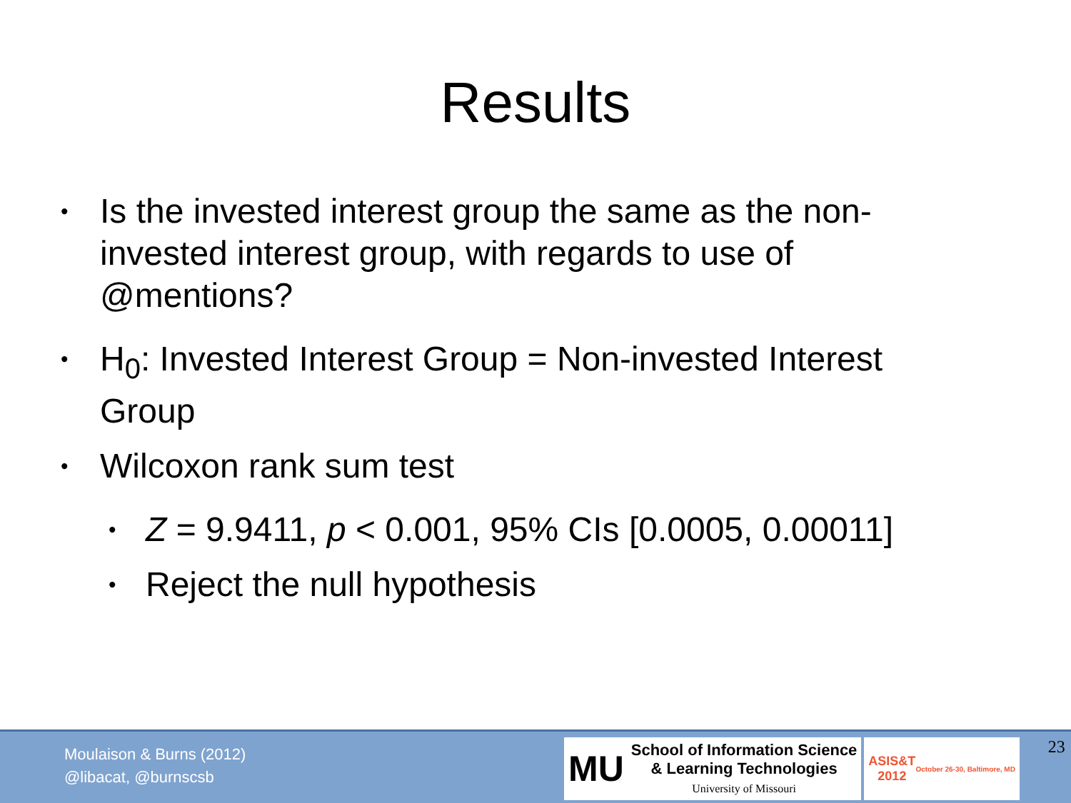Results
• Is the invested interest group the same as the non-invested interest group, with regards to use of @mentions?
• H<sub>0</sub>: Invested Interest Group = Non-invested Interest Group
• Wilcoxon rank sum test
• Z = 9.9411, p < 0.001, 95% CIs [0.0005, 0.00011]
• Reject the null hypothesis
Moulaison & Burns (2012)
@libacat, @burnscsb
MU School of Information Science
& Learning Technologies
University of Missouri
ASIS&T
2012
October 26-30, Baltimore, MD
23